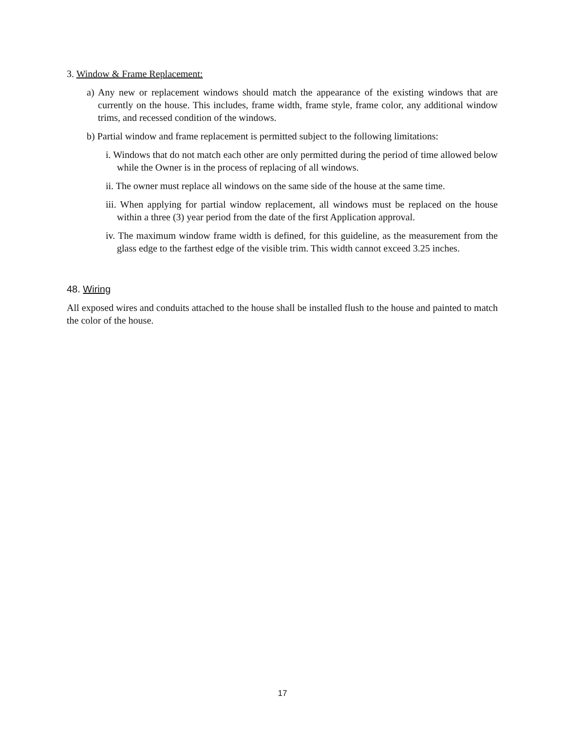3. Window & Frame Replacement:
a) Any new or replacement windows should match the appearance of the existing windows that are currently on the house. This includes, frame width, frame style, frame color, any additional window trims, and recessed condition of the windows.
b) Partial window and frame replacement is permitted subject to the following limitations:
i. Windows that do not match each other are only permitted during the period of time allowed below while the Owner is in the process of replacing of all windows.
ii. The owner must replace all windows on the same side of the house at the same time.
iii. When applying for partial window replacement, all windows must be replaced on the house within a three (3) year period from the date of the first Application approval.
iv. The maximum window frame width is defined, for this guideline, as the measurement from the glass edge to the farthest edge of the visible trim. This width cannot exceed 3.25 inches.
48. Wiring
All exposed wires and conduits attached to the house shall be installed flush to the house and painted to match the color of the house.
17